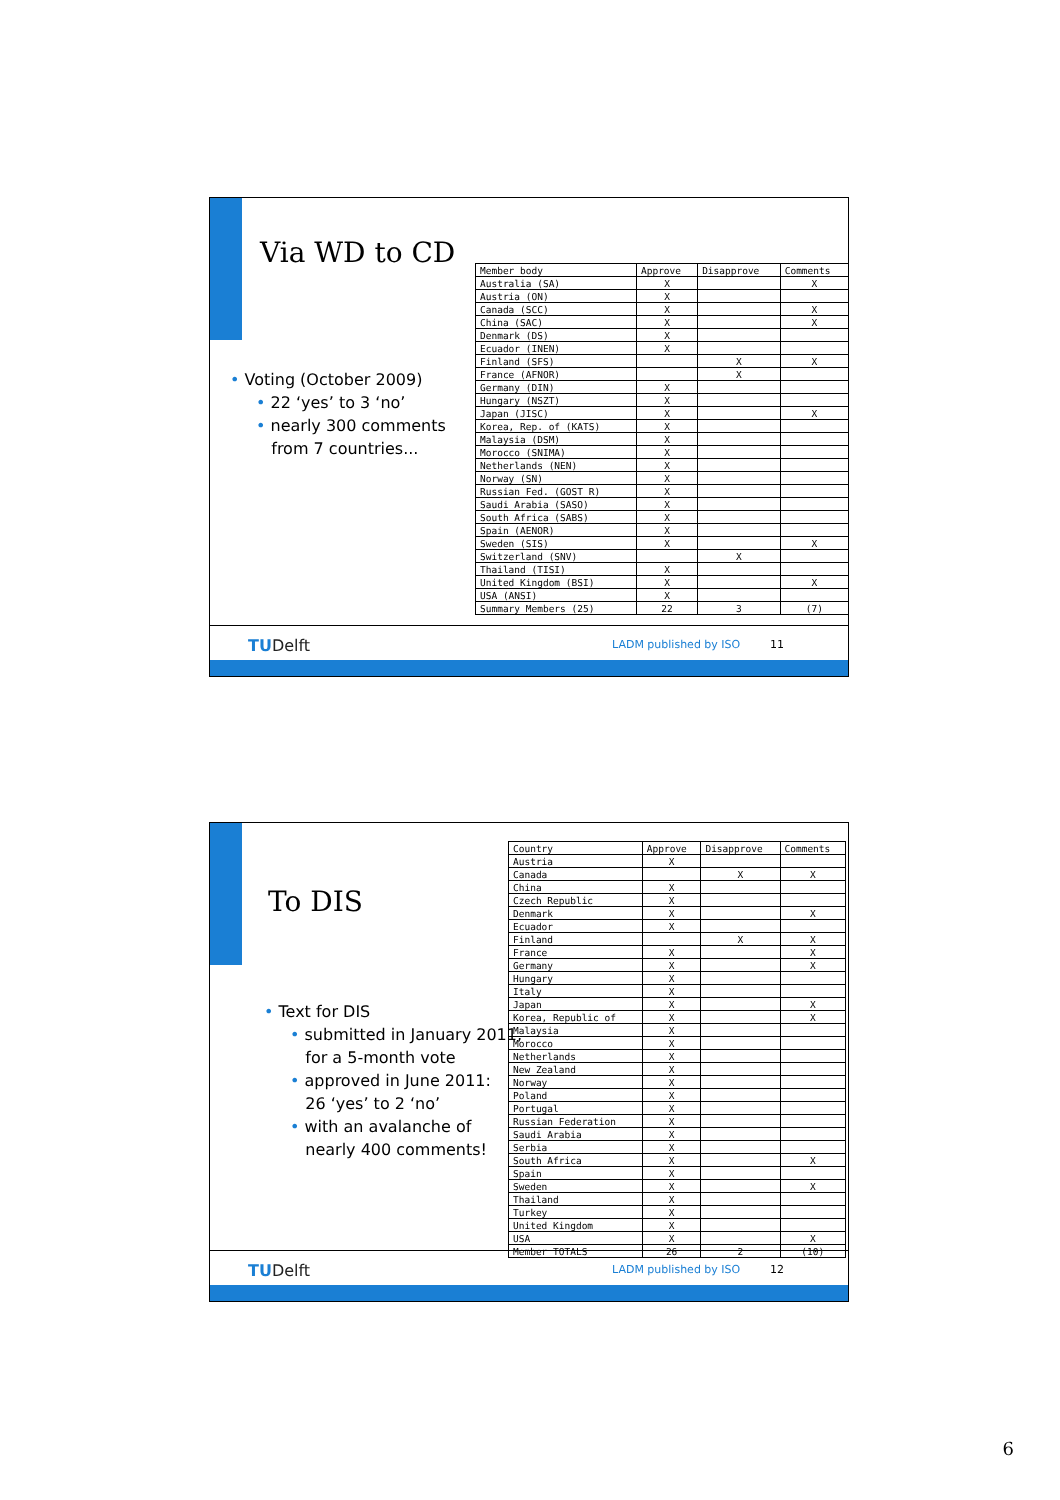Via WD to CD
• Voting (October 2009)
• 22 ‘yes’ to 3 ‘no’
• nearly 300 comments
from 7 countries...
| Member body | Approve | Disapprove | Comments |
| --- | --- | --- | --- |
| Australia (SA) | X | | X |
| Austria (ON) | X | | |
| Canada (SCC) | X | | X |
| China (SAC) | X | | X |
| Denmark (DS) | X | | |
| Ecuador (INEN) | X | | |
| Finland (SFS) | | X | X |
| France (AFNOR) | | X | |
| Germany (DIN) | X | | |
| Hungary (NSZT) | X | | |
| Japan (JISC) | X | | X |
| Korea, Rep. of (KATS) | X | | |
| Malaysia (DSM) | X | | |
| Morocco (SNIMA) | X | | |
| Netherlands (NEN) | X | | |
| Norway (SN) | X | | |
| Russian Fed. (GOST R) | X | | |
| Saudi Arabia (SASO) | X | | |
| South Africa (SABS) | X | | |
| Spain (AENOR) | X | | |
| Sweden (SIS) | X | | X |
| Switzerland (SNV) | | X | |
| Thailand (TISI) | X | | |
| United Kingdom (BSI) | X | | X |
| USA (ANSI) | X | | |
| Summary Members (25) | 22 | 3 | (7) |
TUDelft LADM published by ISO 11
To DIS
• Text for DIS
• submitted in January 2011,
for a 5-month vote
• approved in June 2011:
26 ‘yes’ to 2 ‘no’
• with an avalanche of
nearly 400 comments!
| Country | Approve | Disapprove | Comments |
| --- | --- | --- | --- |
| Austria | X | | |
| Canada | | X | X |
| China | X | | |
| Czech Republic | X | | |
| Denmark | X | | X |
| Ecuador | X | | |
| Finland | | X | X |
| France | X | | X |
| Germany | X | | X |
| Hungary | X | | |
| Italy | X | | |
| Japan | X | | X |
| Korea, Republic of | X | | X |
| Malaysia | X | | |
| Morocco | X | | |
| Netherlands | X | | |
| New Zealand | X | | |
| Norway | X | | |
| Poland | X | | |
| Portugal | X | | |
| Russian Federation | X | | |
| Saudi Arabia | X | | |
| Serbia | X | | |
| South Africa | X | | X |
| Spain | X | | |
| Sweden | X | | X |
| Thailand | X | | |
| Turkey | X | | |
| United Kingdom | X | | |
| USA | X | | X |
| Member TOTALS | 26 | 2 | (10) |
TUDelft LADM published by ISO 12
6